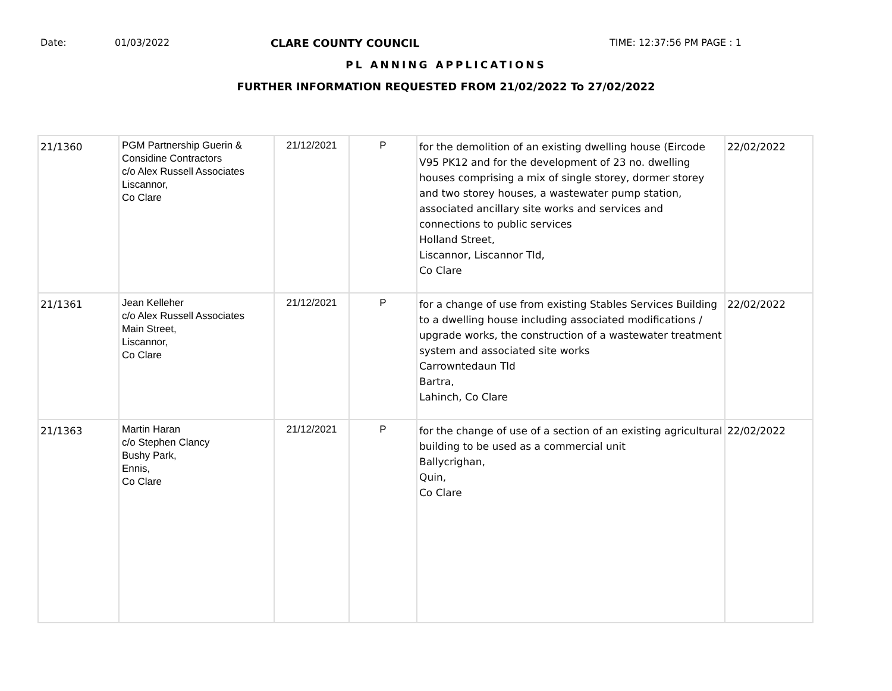Date: 01/03/2022 CLARE COUNTY COUNCIL TIME: 12:37:56 PM PAGE : 1
PL ANNING APPLICATIONS
FURTHER INFORMATION REQUESTED FROM 21/02/2022 To 27/02/2022
| 21/1360 | PGM Partnership Guerin & Considine Contractors c/o Alex Russell Associates Liscannor, Co Clare | 21/12/2021 | P | for the demolition of an existing dwelling house (Eircode V95 PK12 and for the development of 23 no. dwelling houses comprising a mix of single storey, dormer storey and two storey houses, a wastewater pump station, associated ancillary site works and services and connections to public services Holland Street, Liscannor, Liscannor Tld, Co Clare | 22/02/2022 |
| 21/1361 | Jean Kelleher c/o Alex Russell Associates Main Street, Liscannor, Co Clare | 21/12/2021 | P | for a change of use from existing Stables Services Building to a dwelling house including associated modifications / upgrade works, the construction of a wastewater treatment system and associated site works Carrowntedaun Tld Bartra, Lahinch, Co Clare | 22/02/2022 |
| 21/1363 | Martin Haran c/o Stephen Clancy Bushy Park, Ennis, Co Clare | 21/12/2021 | P | for the change of use of a section of an existing agricultural building to be used as a commercial unit Ballycrighan, Quin, Co Clare | 22/02/2022 |